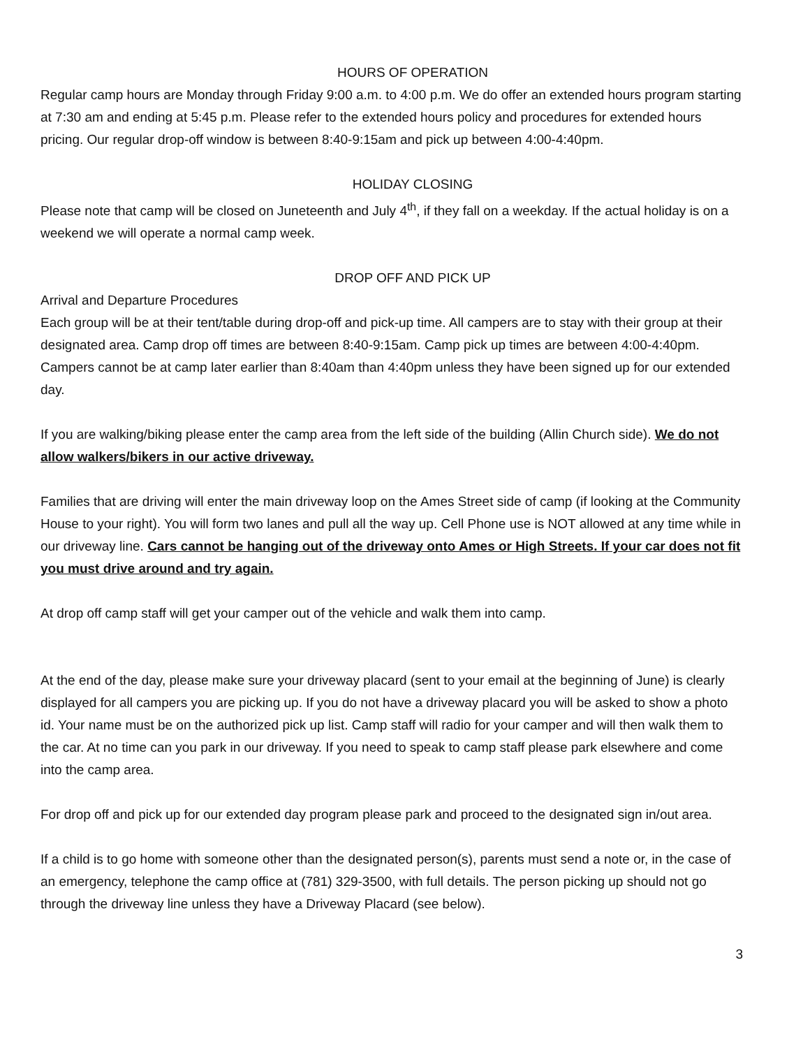HOURS OF OPERATION
Regular camp hours are Monday through Friday 9:00 a.m. to 4:00 p.m. We do offer an extended hours program starting at 7:30 am and ending at 5:45 p.m. Please refer to the extended hours policy and procedures for extended hours pricing. Our regular drop-off window is between 8:40-9:15am and pick up between 4:00-4:40pm.
HOLIDAY CLOSING
Please note that camp will be closed on Juneteenth and July 4<sup>th</sup>, if they fall on a weekday. If the actual holiday is on a weekend we will operate a normal camp week.
DROP OFF AND PICK UP
Arrival and Departure Procedures
Each group will be at their tent/table during drop-off and pick-up time. All campers are to stay with their group at their designated area. Camp drop off times are between 8:40-9:15am. Camp pick up times are between 4:00-4:40pm. Campers cannot be at camp later earlier than 8:40am than 4:40pm unless they have been signed up for our extended day.
If you are walking/biking please enter the camp area from the left side of the building (Allin Church side). We do not allow walkers/bikers in our active driveway.
Families that are driving will enter the main driveway loop on the Ames Street side of camp (if looking at the Community House to your right). You will form two lanes and pull all the way up. Cell Phone use is NOT allowed at any time while in our driveway line. Cars cannot be hanging out of the driveway onto Ames or High Streets. If your car does not fit you must drive around and try again.
At drop off camp staff will get your camper out of the vehicle and walk them into camp.
At the end of the day, please make sure your driveway placard (sent to your email at the beginning of June) is clearly displayed for all campers you are picking up. If you do not have a driveway placard you will be asked to show a photo id. Your name must be on the authorized pick up list. Camp staff will radio for your camper and will then walk them to the car. At no time can you park in our driveway. If you need to speak to camp staff please park elsewhere and come into the camp area.
For drop off and pick up for our extended day program please park and proceed to the designated sign in/out area.
If a child is to go home with someone other than the designated person(s), parents must send a note or, in the case of an emergency, telephone the camp office at (781) 329-3500, with full details. The person picking up should not go through the driveway line unless they have a Driveway Placard (see below).
3